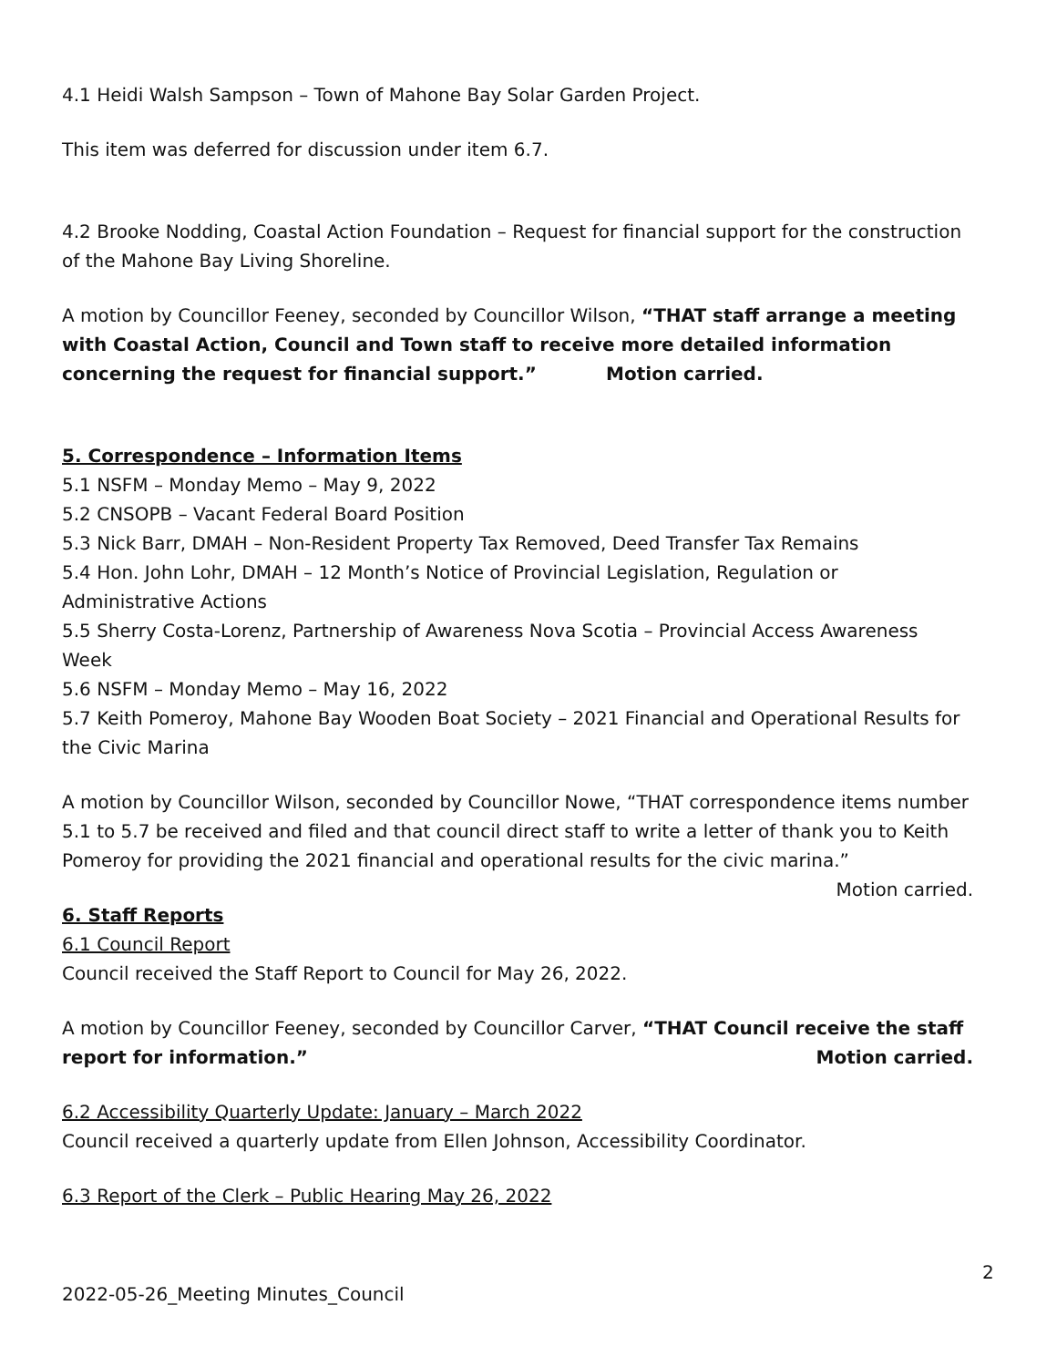4.1 Heidi Walsh Sampson – Town of Mahone Bay Solar Garden Project.
This item was deferred for discussion under item 6.7.
4.2 Brooke Nodding, Coastal Action Foundation – Request for financial support for the construction of the Mahone Bay Living Shoreline.
A motion by Councillor Feeney, seconded by Councillor Wilson, “THAT staff arrange a meeting with Coastal Action, Council and Town staff to receive more detailed information concerning the request for financial support.” Motion carried.
5. Correspondence – Information Items
5.1 NSFM – Monday Memo – May 9, 2022
5.2 CNSOPB – Vacant Federal Board Position
5.3 Nick Barr, DMAH – Non-Resident Property Tax Removed, Deed Transfer Tax Remains
5.4 Hon. John Lohr, DMAH – 12 Month’s Notice of Provincial Legislation, Regulation or Administrative Actions
5.5 Sherry Costa-Lorenz, Partnership of Awareness Nova Scotia – Provincial Access Awareness Week
5.6 NSFM – Monday Memo – May 16, 2022
5.7 Keith Pomeroy, Mahone Bay Wooden Boat Society – 2021 Financial and Operational Results for the Civic Marina
A motion by Councillor Wilson, seconded by Councillor Nowe, “THAT correspondence items number 5.1 to 5.7 be received and filed and that council direct staff to write a letter of thank you to Keith Pomeroy for providing the 2021 financial and operational results for the civic marina.” Motion carried.
6. Staff Reports
6.1 Council Report
Council received the Staff Report to Council for May 26, 2022.
A motion by Councillor Feeney, seconded by Councillor Carver, “THAT Council receive the staff report for information.” Motion carried.
6.2 Accessibility Quarterly Update: January – March 2022
Council received a quarterly update from Ellen Johnson, Accessibility Coordinator.
6.3 Report of the Clerk – Public Hearing May 26, 2022
2
2022-05-26_Meeting Minutes_Council